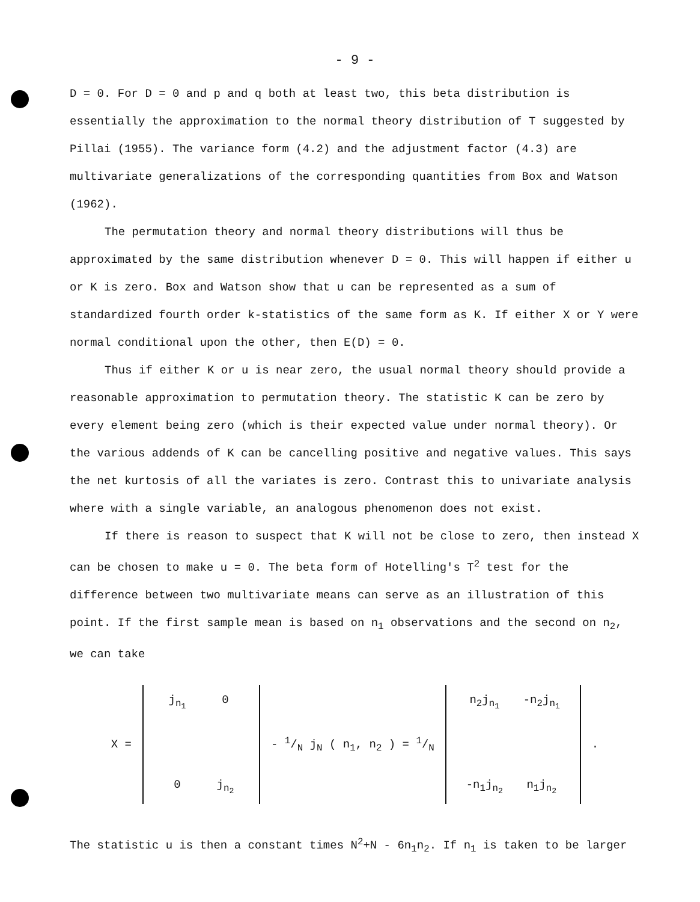- 9 -
D = 0. For D = 0 and p and q both at least two, this beta distribution is essentially the approximation to the normal theory distribution of T suggested by Pillai (1955). The variance form (4.2) and the adjustment factor (4.3) are multivariate generalizations of the corresponding quantities from Box and Watson (1962).
The permutation theory and normal theory distributions will thus be approximated by the same distribution whenever D = 0. This will happen if either u or K is zero. Box and Watson show that u can be represented as a sum of standardized fourth order k-statistics of the same form as K. If either X or Y were normal conditional upon the other, then E(D) = 0.
Thus if either K or u is near zero, the usual normal theory should provide a reasonable approximation to permutation theory. The statistic K can be zero by every element being zero (which is their expected value under normal theory). Or the various addends of K can be cancelling positive and negative values. This says the net kurtosis of all the variates is zero. Contrast this to univariate analysis where with a single variable, an analogous phenomenon does not exist.
If there is reason to suspect that K will not be close to zero, then instead X can be chosen to make u = 0. The beta form of Hotelling's T<sup>2</sup> test for the difference between two multivariate means can serve as an illustration of this point. If the first sample mean is based on n<sub>1</sub> observations and the second on n<sub>2</sub>, we can take
X =
j<sub>n<sub>1</sub></sub> 0 0 j<sub>n<sub>2</sub></sub>
- 1/N j<sub>N</sub> ( n<sub>1</sub>, n<sub>2</sub> ) = 1/N
n<sub>2</sub>j<sub>n<sub>1</sub></sub> -n<sub>2</sub>j<sub>n<sub>1</sub></sub> -n<sub>1</sub>j<sub>n<sub>2</sub></sub> n<sub>1</sub>j<sub>n<sub>2</sub></sub>
.
The statistic u is then a constant times N<sup>2</sup>+N - 6n<sub>1</sub>n<sub>2</sub>. If n<sub>1</sub> is taken to be larger